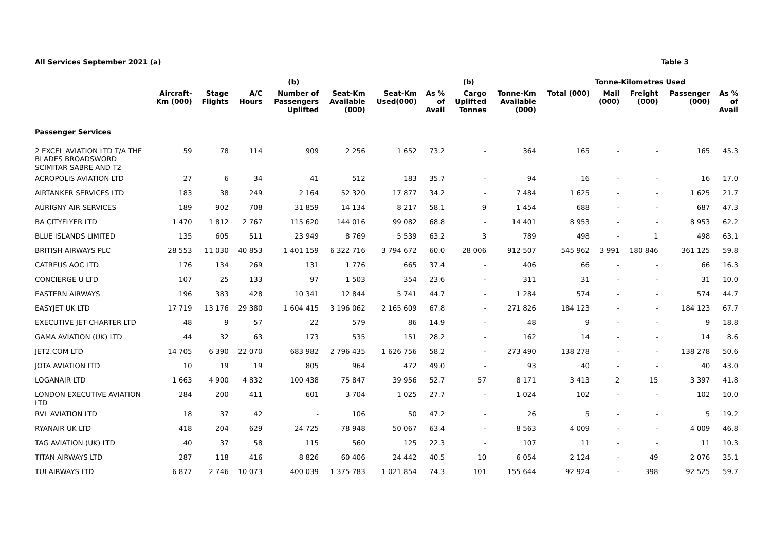All Services September 2021 (a) Table 3
| | | | | (b) | | | | (b) | | Tonne-Kilometres Used | | | | |
| --- | --- | --- | --- | --- | --- | --- | --- | --- | --- | --- | --- | --- | --- | --- |
| | Aircraft- Km (000) | Stage Flights | A/C Hours | Number of Passengers Uplifted | Seat-Km Available (000) | Seat-Km Used(000) | As % of Avail | Cargo Uplifted Tonnes | Tonne-Km Available (000) | Total (000) | Mail (000) | Freight (000) | Passenger (000) | As % of Avail |
| Passenger Services | | | | | | | | | | | | | | |
| 2 EXCEL AVIATION LTD T/A THE BLADES BROADSWORD SCIMITAR SABRE AND T2 | 59 | 78 | 114 | 909 | 2 256 | 1 652 | 73.2 | - | 364 | 165 | - | - | 165 | 45.3 |
| ACROPOLIS AVIATION LTD | 27 | 6 | 34 | 41 | 512 | 183 | 35.7 | - | 94 | 16 | - | - | 16 | 17.0 |
| AIRTANKER SERVICES LTD | 183 | 38 | 249 | 2 164 | 52 320 | 17 877 | 34.2 | - | 7 484 | 1 625 | - | - | 1 625 | 21.7 |
| AURIGNY AIR SERVICES | 189 | 902 | 708 | 31 859 | 14 134 | 8 217 | 58.1 | 9 | 1 454 | 688 | - | - | 687 | 47.3 |
| BA CITYFLYER LTD | 1 470 | 1 812 | 2 767 | 115 620 | 144 016 | 99 082 | 68.8 | - | 14 401 | 8 953 | - | - | 8 953 | 62.2 |
| BLUE ISLANDS LIMITED | 135 | 605 | 511 | 23 949 | 8 769 | 5 539 | 63.2 | 3 | 789 | 498 | - | 1 | 498 | 63.1 |
| BRITISH AIRWAYS PLC | 28 553 | 11 030 | 40 853 | 1 401 159 | 6 322 716 | 3 794 672 | 60.0 | 28 006 | 912 507 | 545 962 | 3 991 | 180 846 | 361 125 | 59.8 |
| CATREUS AOC LTD | 176 | 134 | 269 | 131 | 1 776 | 665 | 37.4 | - | 406 | 66 | - | - | 66 | 16.3 |
| CONCIERGE U LTD | 107 | 25 | 133 | 97 | 1 503 | 354 | 23.6 | - | 311 | 31 | - | - | 31 | 10.0 |
| EASTERN AIRWAYS | 196 | 383 | 428 | 10 341 | 12 844 | 5 741 | 44.7 | - | 1 284 | 574 | - | - | 574 | 44.7 |
| EASYJET UK LTD | 17 719 | 13 176 | 29 380 | 1 604 415 | 3 196 062 | 2 165 609 | 67.8 | - | 271 826 | 184 123 | - | - | 184 123 | 67.7 |
| EXECUTIVE JET CHARTER LTD | 48 | 9 | 57 | 22 | 579 | 86 | 14.9 | - | 48 | 9 | - | - | 9 | 18.8 |
| GAMA AVIATION (UK) LTD | 44 | 32 | 63 | 173 | 535 | 151 | 28.2 | - | 162 | 14 | - | - | 14 | 8.6 |
| JET2.COM LTD | 14 705 | 6 390 | 22 070 | 683 982 | 2 796 435 | 1 626 756 | 58.2 | - | 273 490 | 138 278 | - | - | 138 278 | 50.6 |
| JOTA AVIATION LTD | 10 | 19 | 19 | 805 | 964 | 472 | 49.0 | - | 93 | 40 | - | - | 40 | 43.0 |
| LOGANAIR LTD | 1 663 | 4 900 | 4 832 | 100 438 | 75 847 | 39 956 | 52.7 | 57 | 8 171 | 3 413 | 2 | 15 | 3 397 | 41.8 |
| LONDON EXECUTIVE AVIATION LTD | 284 | 200 | 411 | 601 | 3 704 | 1 025 | 27.7 | - | 1 024 | 102 | - | - | 102 | 10.0 |
| RVL AVIATION LTD | 18 | 37 | 42 | - | 106 | 50 | 47.2 | - | 26 | 5 | - | - | 5 | 19.2 |
| RYANAIR UK LTD | 418 | 204 | 629 | 24 725 | 78 948 | 50 067 | 63.4 | - | 8 563 | 4 009 | - | - | 4 009 | 46.8 |
| TAG AVIATION (UK) LTD | 40 | 37 | 58 | 115 | 560 | 125 | 22.3 | - | 107 | 11 | - | - | 11 | 10.3 |
| TITAN AIRWAYS LTD | 287 | 118 | 416 | 8 826 | 60 406 | 24 442 | 40.5 | 10 | 6 054 | 2 124 | - | 49 | 2 076 | 35.1 |
| TUI AIRWAYS LTD | 6 877 | 2 746 | 10 073 | 400 039 | 1 375 783 | 1 021 854 | 74.3 | 101 | 155 644 | 92 924 | - | 398 | 92 525 | 59.7 |